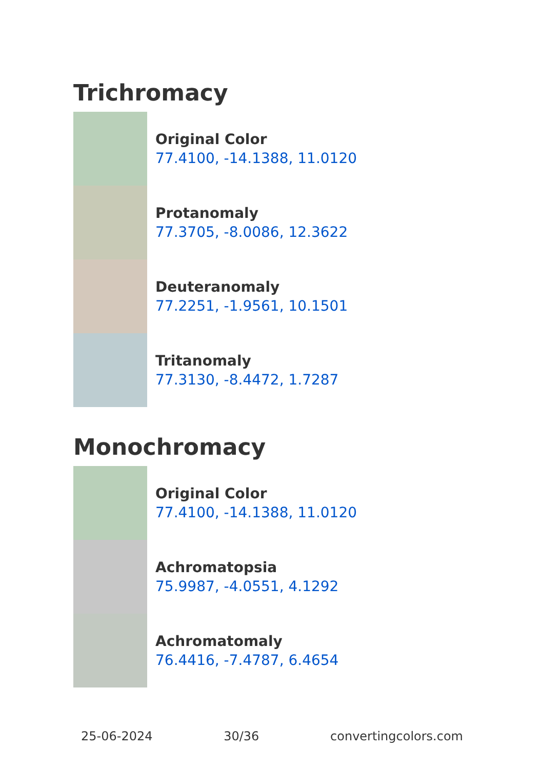Trichromacy
Original Color
77.4100, -14.1388, 11.0120
Protanomaly
77.3705, -8.0086, 12.3622
Deuteranomaly
77.2251, -1.9561, 10.1501
Tritanomaly
77.3130, -8.4472, 1.7287
Monochromacy
Original Color
77.4100, -14.1388, 11.0120
Achromatopsia
75.9987, -4.0551, 4.1292
Achromatomaly
76.4416, -7.4787, 6.4654
25-06-2024 30/36 convertingcolors.com